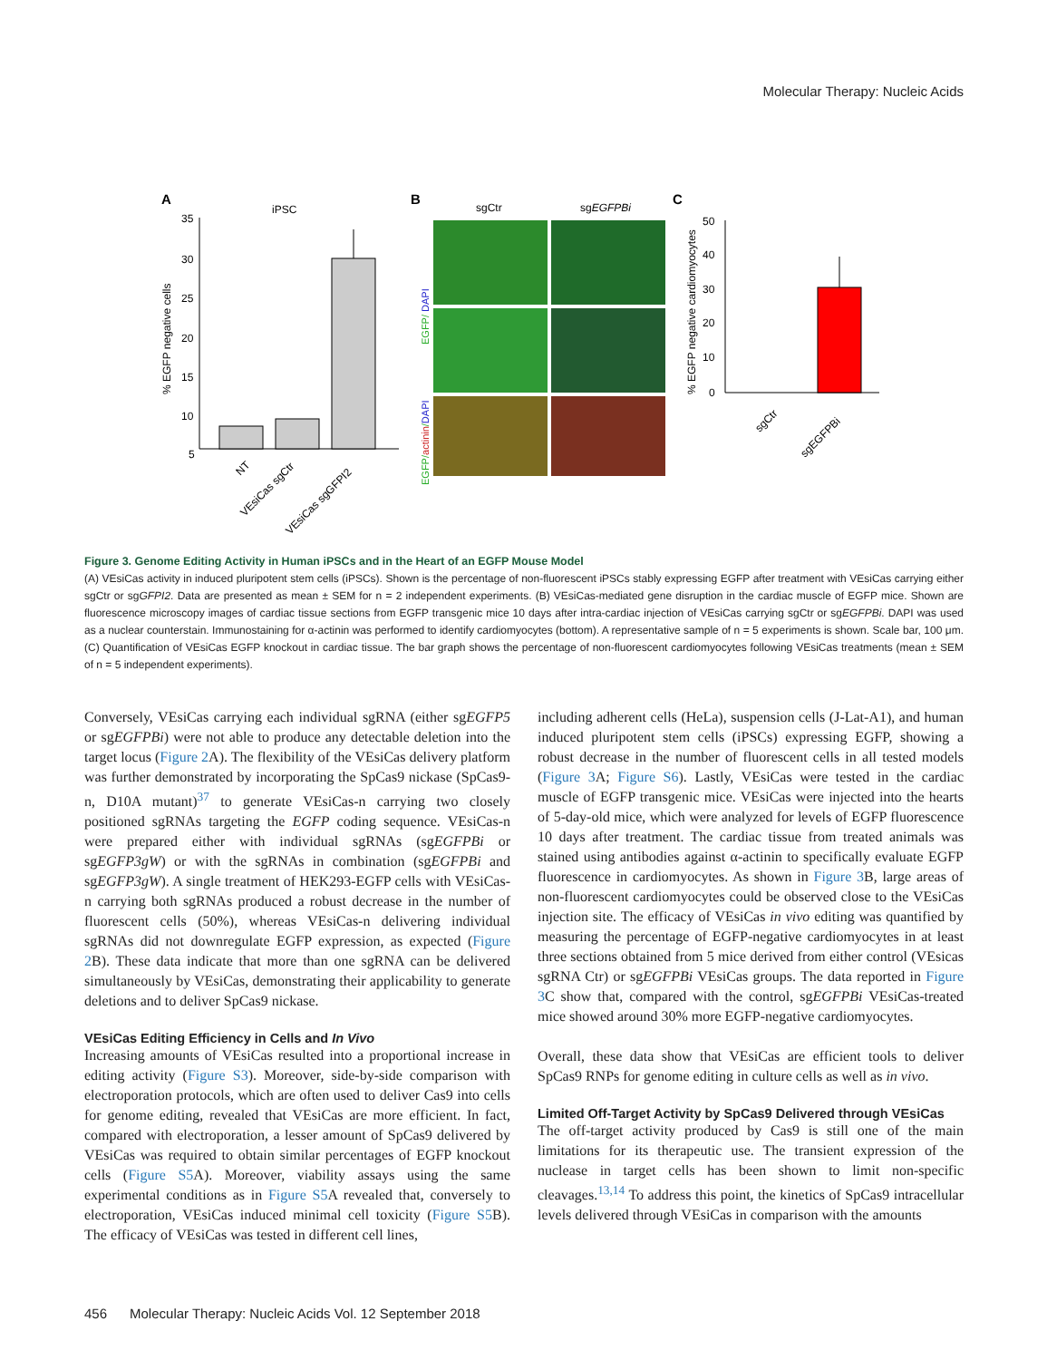Molecular Therapy: Nucleic Acids
A
iPSC
35
30
25
20
15
10
5
% EGFP negative cells
NT
VEsiCas sgCtr
VEsiCas sgGFPI2
B
sgCtr
sgEGFPBi
EGFP/ DAPI
EGFP/actinin/DAPI
C
50
40
30
20
10
0
% EGFP negative cardiomyocytes
sgCtr
sgEGFPBi
Figure 3. Genome Editing Activity in Human iPSCs and in the Heart of an EGFP Mouse Model
(A) VEsiCas activity in induced pluripotent stem cells (iPSCs). Shown is the percentage of non-fluorescent iPSCs stably expressing EGFP after treatment with VEsiCas carrying either sgCtr or sgGFPI2. Data are presented as mean ± SEM for n = 2 independent experiments. (B) VEsiCas-mediated gene disruption in the cardiac muscle of EGFP mice. Shown are fluorescence microscopy images of cardiac tissue sections from EGFP transgenic mice 10 days after intra-cardiac injection of VEsiCas carrying sgCtr or sgEGFPBi. DAPI was used as a nuclear counterstain. Immunostaining for α-actinin was performed to identify cardiomyocytes (bottom). A representative sample of n = 5 experiments is shown. Scale bar, 100 μm. (C) Quantification of VEsiCas EGFP knockout in cardiac tissue. The bar graph shows the percentage of non-fluorescent cardiomyocytes following VEsiCas treatments (mean ± SEM of n = 5 independent experiments).
Conversely, VEsiCas carrying each individual sgRNA (either sgEGFP5 or sgEGFPBi) were not able to produce any detectable deletion into the target locus (Figure 2 A). The flexibility of the VEsiCas delivery platform was further demonstrated by incorporating the SpCas9 nickase (SpCas9-n, D10A mutant)<sup>37</sup> to generate VEsiCas-n carrying two closely positioned sgRNAs targeting the EGFP coding sequence. VEsiCas-n were prepared either with individual sgRNAs (sgEGFPBi or sgEGFP3gW) or with the sgRNAs in combination (sgEGFPBi and sgEGFP3gW). A single treatment of HEK293-EGFP cells with VEsiCas-n carrying both sgRNAs produced a robust decrease in the number of fluorescent cells (50%), whereas VEsiCas-n delivering individual sgRNAs did not downregulate EGFP expression, as expected (Figure 2 B). These data indicate that more than one sgRNA can be delivered simultaneously by VEsiCas, demonstrating their applicability to generate deletions and to deliver SpCas9 nickase.
VEsiCas Editing Efficiency in Cells and In Vivo
Increasing amounts of VEsiCas resulted into a proportional increase in editing activity (Figure S3). Moreover, side-by-side comparison with electroporation protocols, which are often used to deliver Cas9 into cells for genome editing, revealed that VEsiCas are more efficient. In fact, compared with electroporation, a lesser amount of SpCas9 delivered by VEsiCas was required to obtain similar percentages of EGFP knockout cells (Figure S5 A). Moreover, viability assays using the same experimental conditions as in Figure S5 A revealed that, conversely to electroporation, VEsiCas induced minimal cell toxicity (Figure S5 B). The efficacy of VEsiCas was tested in different cell lines,
including adherent cells (HeLa), suspension cells (J-Lat-A1), and human induced pluripotent stem cells (iPSCs) expressing EGFP, showing a robust decrease in the number of fluorescent cells in all tested models (Figure 3 A; Figure S6). Lastly, VEsiCas were tested in the cardiac muscle of EGFP transgenic mice. VEsiCas were injected into the hearts of 5-day-old mice, which were analyzed for levels of EGFP fluorescence 10 days after treatment. The cardiac tissue from treated animals was stained using antibodies against α-actinin to specifically evaluate EGFP fluorescence in cardiomyocytes. As shown in Figure 3 B, large areas of non-fluorescent cardiomyocytes could be observed close to the VEsiCas injection site. The efficacy of VEsiCas in vivo editing was quantified by measuring the percentage of EGFP-negative cardiomyocytes in at least three sections obtained from 5 mice derived from either control (VEsicas sgRNA Ctr) or sgEGFPBi VEsiCas groups. The data reported in Figure 3 C show that, compared with the control, sgEGFPBi VEsiCas-treated mice showed around 30% more EGFP-negative cardiomyocytes.
Overall, these data show that VEsiCas are efficient tools to deliver SpCas9 RNPs for genome editing in culture cells as well as in vivo.
Limited Off-Target Activity by SpCas9 Delivered through VEsiCas
The off-target activity produced by Cas9 is still one of the main limitations for its therapeutic use. The transient expression of the nuclease in target cells has been shown to limit non-specific cleavages.<sup>13,14</sup> To address this point, the kinetics of SpCas9 intracellular levels delivered through VEsiCas in comparison with the amounts
456 Molecular Therapy: Nucleic Acids Vol. 12 September 2018